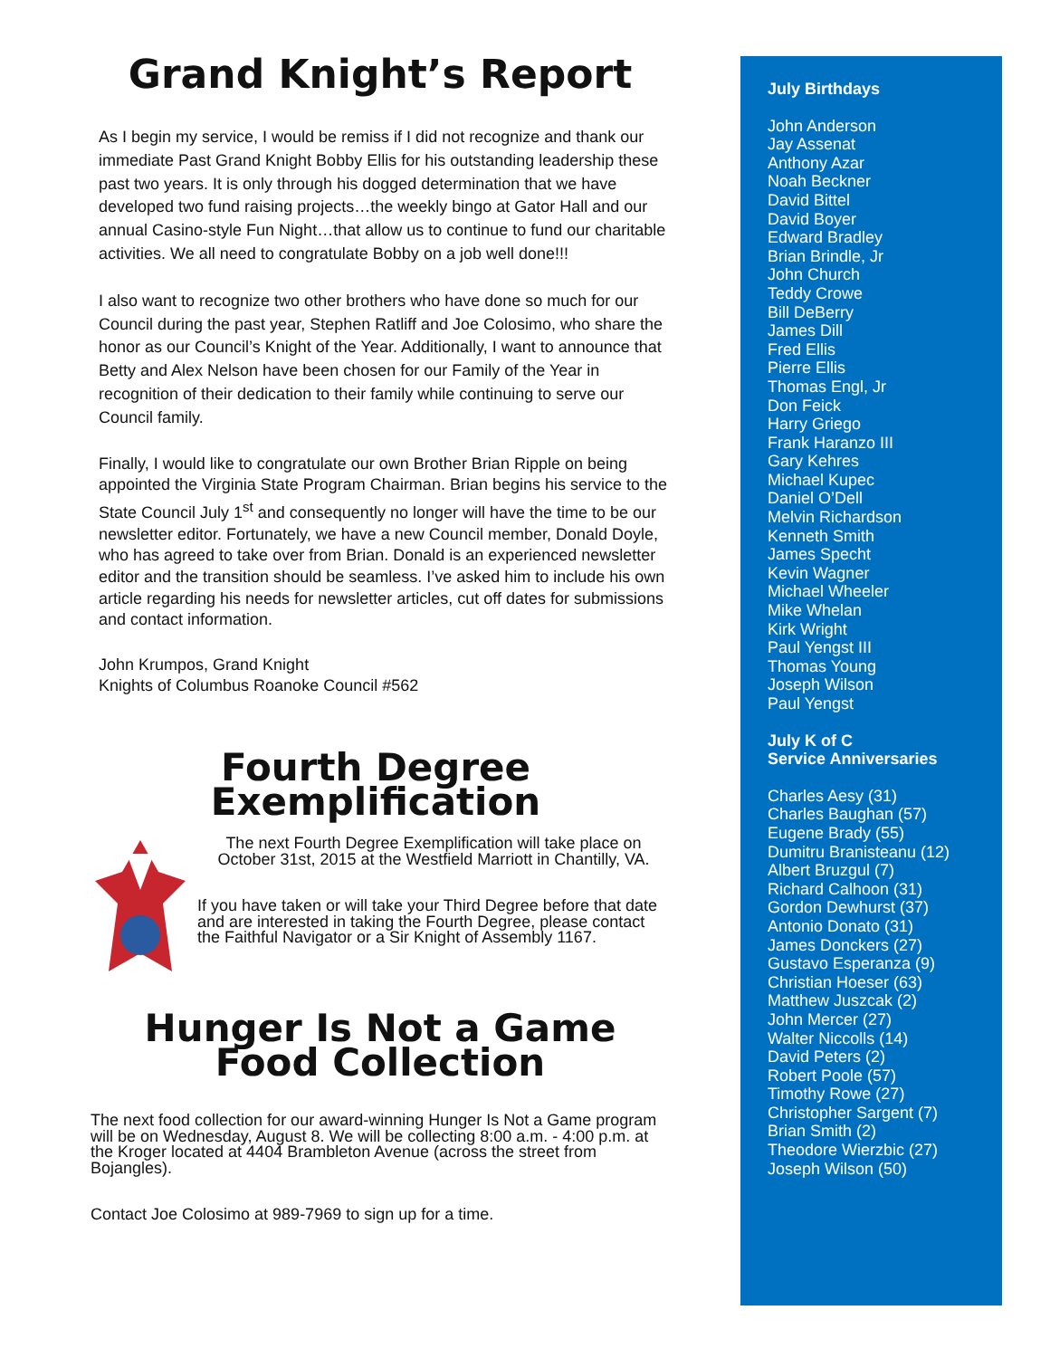Grand Knight’s Report
As I begin my service, I would be remiss if I did not recognize and thank our immediate Past Grand Knight Bobby Ellis for his outstanding leadership these past two years. It is only through his dogged determination that we have developed two fund raising projects…the weekly bingo at Gator Hall and our annual Casino-style Fun Night…that allow us to continue to fund our charitable activities. We all need to congratulate Bobby on a job well done!!!
I also want to recognize two other brothers who have done so much for our Council during the past year, Stephen Ratliff and Joe Colosimo, who share the honor as our Council’s Knight of the Year. Additionally, I want to announce that Betty and Alex Nelson have been chosen for our Family of the Year in recognition of their dedication to their family while continuing to serve our Council family.
Finally, I would like to congratulate our own Brother Brian Ripple on being appointed the Virginia State Program Chairman. Brian begins his service to the State Council July 1<sup>st</sup> and consequently no longer will have the time to be our newsletter editor. Fortunately, we have a new Council member, Donald Doyle, who has agreed to take over from Brian. Donald is an experienced newsletter editor and the transition should be seamless. I’ve asked him to include his own article regarding his needs for newsletter articles, cut off dates for submissions and contact information.
John Krumpos, Grand Knight
Knights of Columbus Roanoke Council #562
Fourth Degree
Exemplification
The next Fourth Degree Exemplification will take place on October 31st, 2015 at the Westfield Marriott in Chantilly, VA.
If you have taken or will take your Third Degree before that date and are interested in taking the Fourth Degree, please contact the Faithful Navigator or a Sir Knight of Assembly 1167.
Hunger Is Not a Game
Food Collection
The next food collection for our award-winning Hunger Is Not a Game program will be on Wednesday, August 8. We will be collecting 8:00 a.m. - 4:00 p.m. at the Kroger located at 4404 Brambleton Avenue (across the street from Bojangles).
Contact Joe Colosimo at 989-7969 to sign up for a time.
July Birthdays
John Anderson
Jay Assenat
Anthony Azar
Noah Beckner
David Bittel
David Boyer
Edward Bradley
Brian Brindle, Jr
John Church
Teddy Crowe
Bill DeBerry
James Dill
Fred Ellis
Pierre Ellis
Thomas Engl, Jr
Don Feick
Harry Griego
Frank Haranzo III
Gary Kehres
Michael Kupec
Daniel O’Dell
Melvin Richardson
Kenneth Smith
James Specht
Kevin Wagner
Michael Wheeler
Mike Whelan
Kirk Wright
Paul Yengst III
Thomas Young
Joseph Wilson
Paul Yengst
July K of C
Service Anniversaries
Charles Aesy (31)
Charles Baughan (57)
Eugene Brady (55)
Dumitru Branisteanu (12)
Albert Bruzgul (7)
Richard Calhoon (31)
Gordon Dewhurst (37)
Antonio Donato (31)
James Donckers (27)
Gustavo Esperanza (9)
Christian Hoeser (63)
Matthew Juszcak (2)
John Mercer (27)
Walter Niccolls (14)
David Peters (2)
Robert Poole (57)
Timothy Rowe (27)
Christopher Sargent (7)
Brian Smith (2)
Theodore Wierzbic (27)
Joseph Wilson (50)